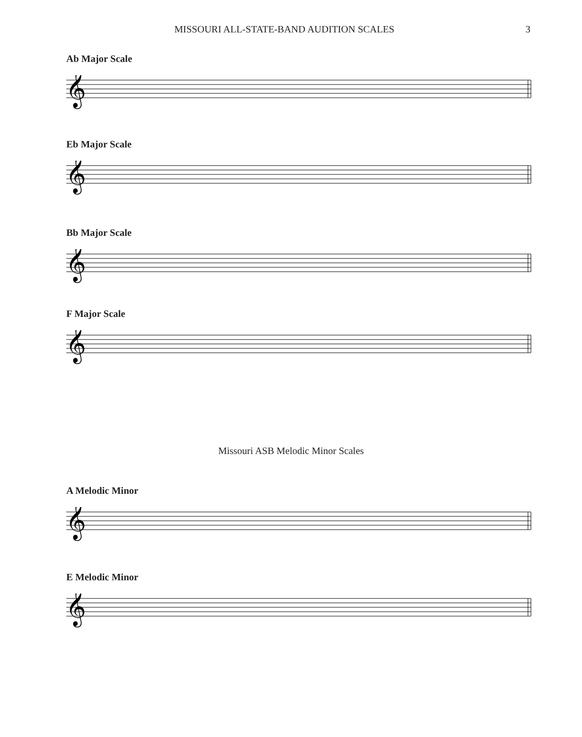MISSOURI ALL-STATE-BAND AUDITION SCALES 3
𝄞
Ab Major Scale
Eb Major Scale
Bb Major Scale
F Major Scale
Missouri ASB Melodic Minor Scales
A Melodic Minor
E Melodic Minor